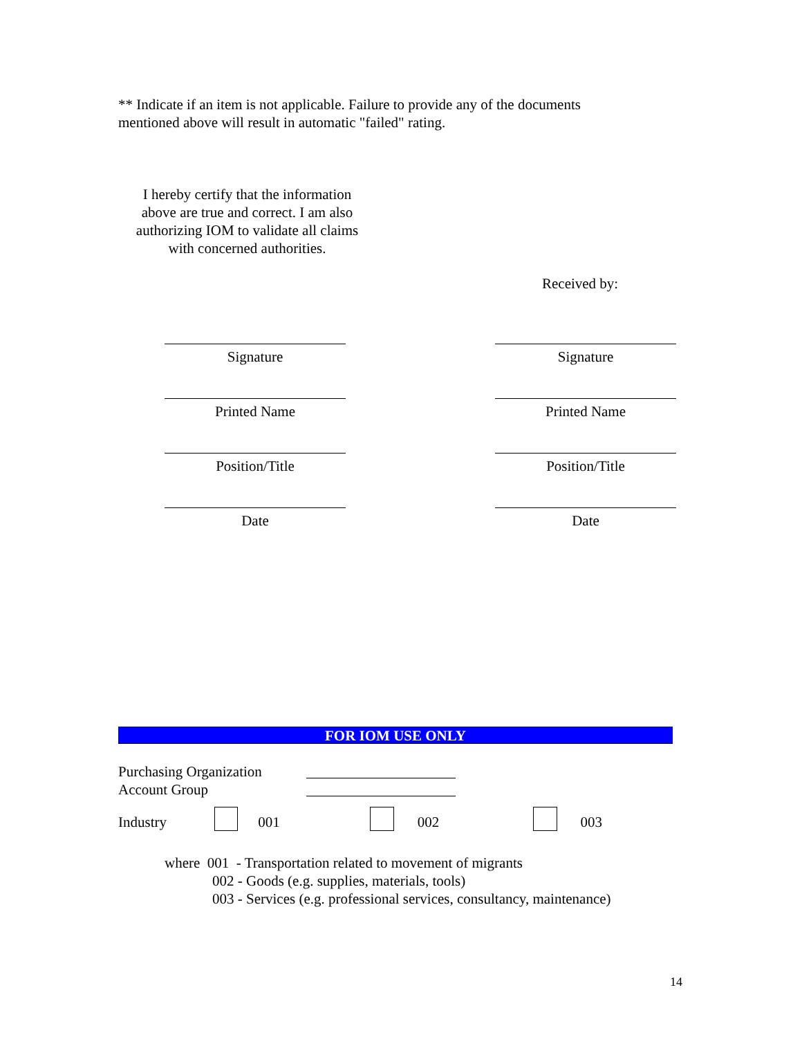** Indicate if an item is not applicable. Failure to provide any of the documents
mentioned above will result in automatic "failed" rating.
I hereby certify that the information above are true and correct. I am also authorizing IOM to validate all claims with concerned authorities.
Received by:
Signature
Printed Name
Position/Title
Date
Signature
Printed Name
Position/Title
Date
FOR IOM USE ONLY
Purchasing Organization
Account Group
Industry 001 002 003
where 001 - Transportation related to movement of migrants
002 - Goods (e.g. supplies, materials, tools)
003 - Services (e.g. professional services, consultancy, maintenance)
14